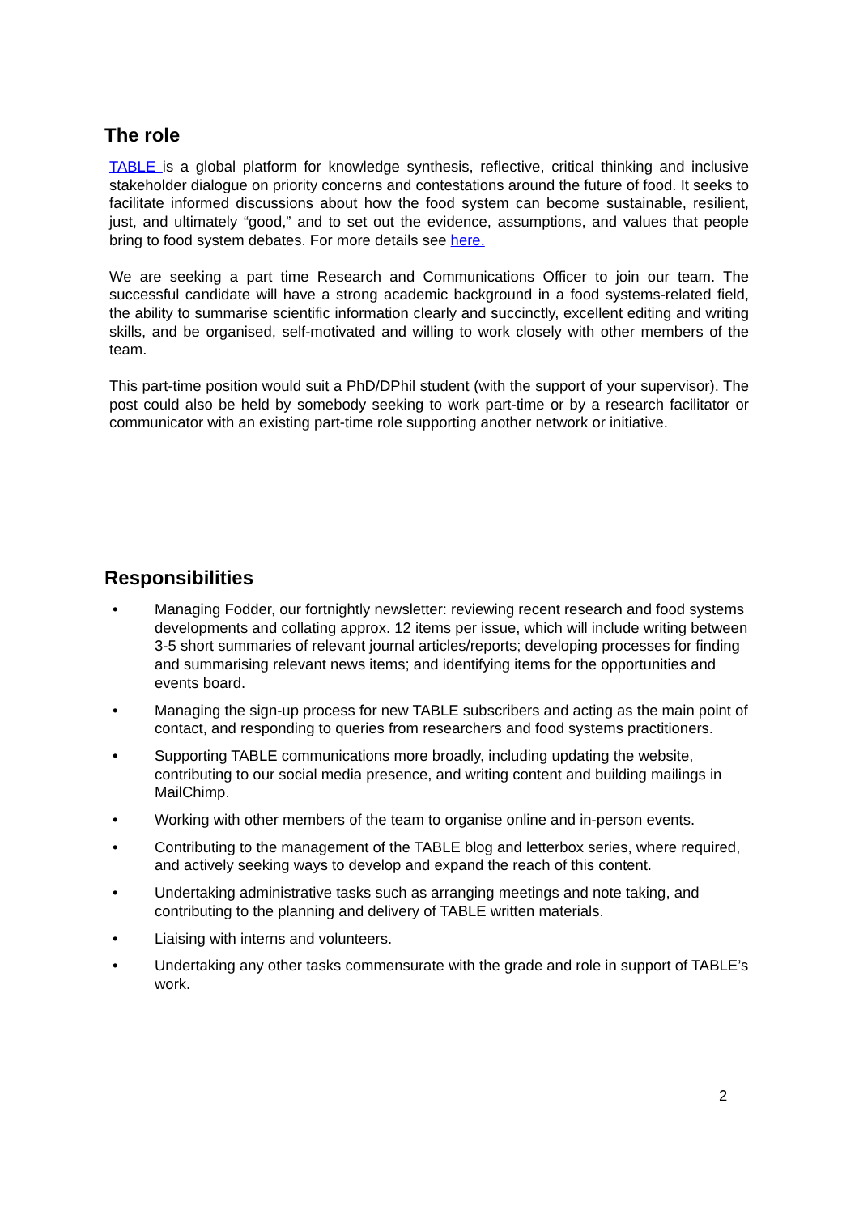The role
TABLE is a global platform for knowledge synthesis, reflective, critical thinking and inclusive stakeholder dialogue on priority concerns and contestations around the future of food. It seeks to facilitate informed discussions about how the food system can become sustainable, resilient, just, and ultimately “good,” and to set out the evidence, assumptions, and values that people bring to food system debates. For more details see here.
We are seeking a part time Research and Communications Officer to join our team. The successful candidate will have a strong academic background in a food systems-related field, the ability to summarise scientific information clearly and succinctly, excellent editing and writing skills, and be organised, self-motivated and willing to work closely with other members of the team.
This part-time position would suit a PhD/DPhil student (with the support of your supervisor). The post could also be held by somebody seeking to work part-time or by a research facilitator or communicator with an existing part-time role supporting another network or initiative.
Responsibilities
• Managing Fodder, our fortnightly newsletter: reviewing recent research and food systems developments and collating approx. 12 items per issue, which will include writing between 3-5 short summaries of relevant journal articles/reports; developing processes for finding and summarising relevant news items; and identifying items for the opportunities and events board.
• Managing the sign-up process for new TABLE subscribers and acting as the main point of contact, and responding to queries from researchers and food systems practitioners.
• Supporting TABLE communications more broadly, including updating the website, contributing to our social media presence, and writing content and building mailings in MailChimp.
• Working with other members of the team to organise online and in-person events.
• Contributing to the management of the TABLE blog and letterbox series, where required, and actively seeking ways to develop and expand the reach of this content.
• Undertaking administrative tasks such as arranging meetings and note taking, and contributing to the planning and delivery of TABLE written materials.
• Liaising with interns and volunteers.
• Undertaking any other tasks commensurate with the grade and role in support of TABLE’s work.
2